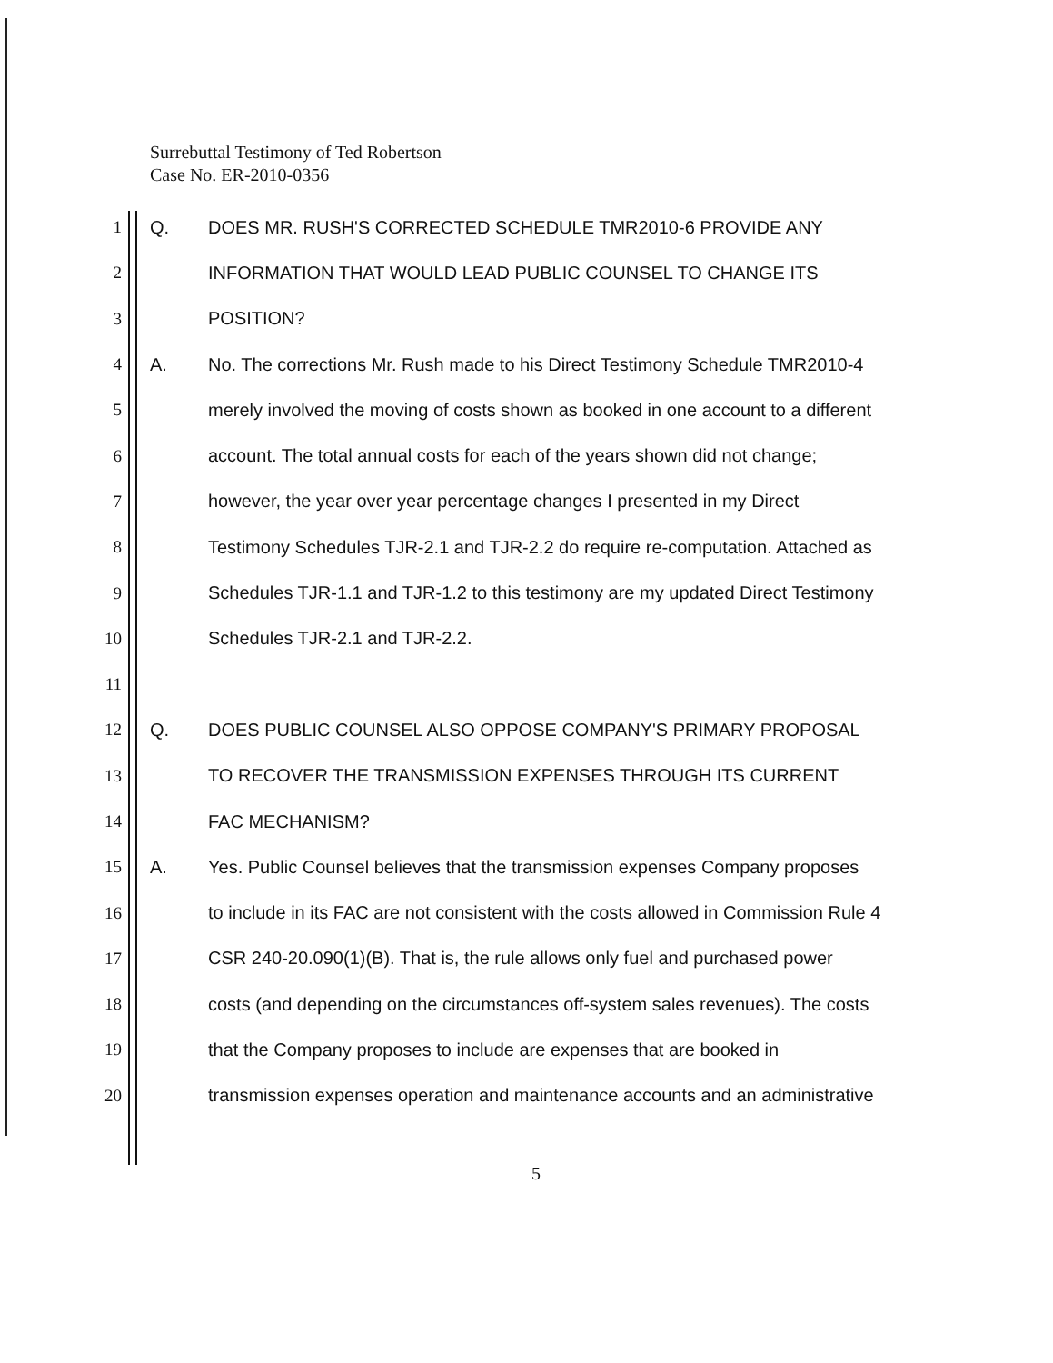Surrebuttal Testimony of Ted Robertson
Case No. ER-2010-0356
1 Q. DOES MR. RUSH'S CORRECTED SCHEDULE TMR2010-6 PROVIDE ANY
2 INFORMATION THAT WOULD LEAD PUBLIC COUNSEL TO CHANGE ITS
3 POSITION?
4 A. No. The corrections Mr. Rush made to his Direct Testimony Schedule TMR2010-4
5 merely involved the moving of costs shown as booked in one account to a different
6 account. The total annual costs for each of the years shown did not change;
7 however, the year over year percentage changes I presented in my Direct
8 Testimony Schedules TJR-2.1 and TJR-2.2 do require re-computation. Attached as
9 Schedules TJR-1.1 and TJR-1.2 to this testimony are my updated Direct Testimony
10 Schedules TJR-2.1 and TJR-2.2.
11
12 Q. DOES PUBLIC COUNSEL ALSO OPPOSE COMPANY'S PRIMARY PROPOSAL
13 TO RECOVER THE TRANSMISSION EXPENSES THROUGH ITS CURRENT
14 FAC MECHANISM?
15 A. Yes. Public Counsel believes that the transmission expenses Company proposes
16 to include in its FAC are not consistent with the costs allowed in Commission Rule 4
17 CSR 240-20.090(1)(B). That is, the rule allows only fuel and purchased power
18 costs (and depending on the circumstances off-system sales revenues). The costs
19 that the Company proposes to include are expenses that are booked in
20 transmission expenses operation and maintenance accounts and an administrative
5